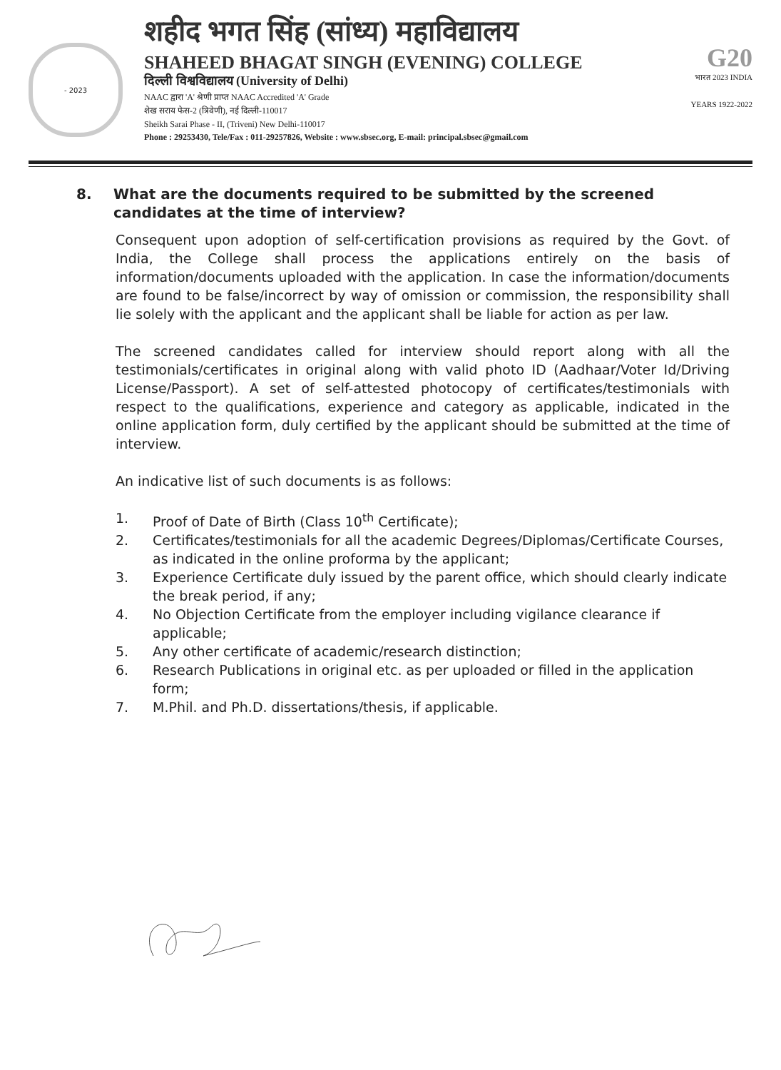- 2023
शहीद भगत सिंह (सांध्य) महाविद्यालय
SHAHEED BHAGAT SINGH (EVENING) COLLEGE
दिल्ली विश्वविद्यालय (University of Delhi)
NAAC द्वारा 'A' श्रेणी प्राप्त NAAC Accredited 'A' Grade
शेख सराय फेस-2 (त्रिवेणी), नई दिल्ली-110017
Sheikh Sarai Phase - II, (Triveni) New Delhi-110017
Phone : 29253430, Tele/Fax : 011-29257826, Website : www.sbsec.org, E-mail: principal.sbsec@gmail.com
G20
भारत 2023 INDIA
YEARS 1922-2022
8. What are the documents required to be submitted by the screened candidates at the time of interview?
Consequent upon adoption of self-certification provisions as required by the Govt. of India, the College shall process the applications entirely on the basis of information/documents uploaded with the application. In case the information/documents are found to be false/incorrect by way of omission or commission, the responsibility shall lie solely with the applicant and the applicant shall be liable for action as per law.
The screened candidates called for interview should report along with all the testimonials/certificates in original along with valid photo ID (Aadhaar/Voter Id/Driving License/Passport). A set of self-attested photocopy of certificates/testimonials with respect to the qualifications, experience and category as applicable, indicated in the online application form, duly certified by the applicant should be submitted at the time of interview.
An indicative list of such documents is as follows:
1. Proof of Date of Birth (Class 10<sup>th</sup> Certificate);
2. Certificates/testimonials for all the academic Degrees/Diplomas/Certificate Courses, as indicated in the online proforma by the applicant;
3. Experience Certificate duly issued by the parent office, which should clearly indicate the break period, if any;
4. No Objection Certificate from the employer including vigilance clearance if applicable;
5. Any other certificate of academic/research distinction;
6. Research Publications in original etc. as per uploaded or filled in the application form;
7. M.Phil. and Ph.D. dissertations/thesis, if applicable.